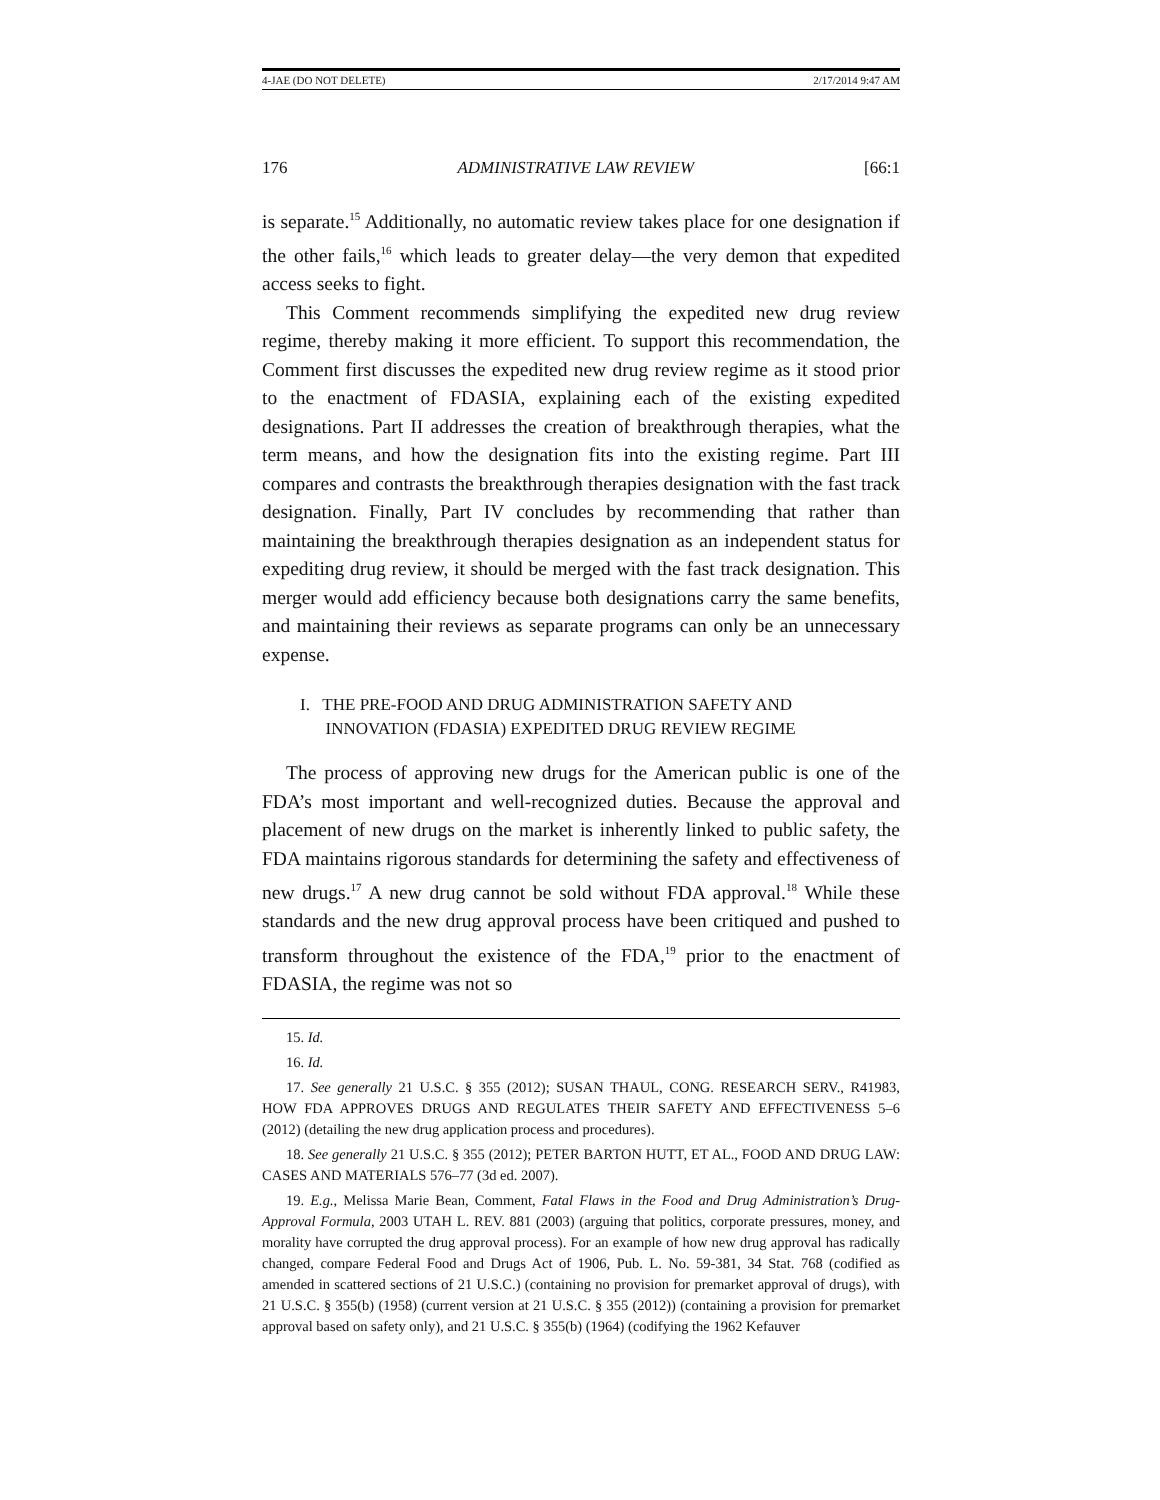4-JAE (DO NOT DELETE) 2/17/2014 9:47 AM
176 ADMINISTRATIVE LAW REVIEW [66:1
is separate.<sup>15</sup> Additionally, no automatic review takes place for one designation if the other fails,<sup>16</sup> which leads to greater delay—the very demon that expedited access seeks to fight.
This Comment recommends simplifying the expedited new drug review regime, thereby making it more efficient. To support this recommendation, the Comment first discusses the expedited new drug review regime as it stood prior to the enactment of FDASIA, explaining each of the existing expedited designations. Part II addresses the creation of breakthrough therapies, what the term means, and how the designation fits into the existing regime. Part III compares and contrasts the breakthrough therapies designation with the fast track designation. Finally, Part IV concludes by recommending that rather than maintaining the breakthrough therapies designation as an independent status for expediting drug review, it should be merged with the fast track designation. This merger would add efficiency because both designations carry the same benefits, and maintaining their reviews as separate programs can only be an unnecessary expense.
I. THE PRE-FOOD AND DRUG ADMINISTRATION SAFETY AND
INNOVATION (FDASIA) EXPEDITED DRUG REVIEW REGIME
The process of approving new drugs for the American public is one of the FDA’s most important and well-recognized duties. Because the approval and placement of new drugs on the market is inherently linked to public safety, the FDA maintains rigorous standards for determining the safety and effectiveness of new drugs.<sup>17</sup> A new drug cannot be sold without FDA approval.<sup>18</sup> While these standards and the new drug approval process have been critiqued and pushed to transform throughout the existence of the FDA,<sup>19</sup> prior to the enactment of FDASIA, the regime was not so
15. Id.
16. Id.
17. See generally 21 U.S.C. § 355 (2012); SUSAN THAUL, CONG. RESEARCH SERV., R41983, HOW FDA APPROVES DRUGS AND REGULATES THEIR SAFETY AND EFFECTIVENESS 5–6 (2012) (detailing the new drug application process and procedures).
18. See generally 21 U.S.C. § 355 (2012); PETER BARTON HUTT, ET AL., FOOD AND DRUG LAW: CASES AND MATERIALS 576–77 (3d ed. 2007).
19. E.g., Melissa Marie Bean, Comment, Fatal Flaws in the Food and Drug Administration’s Drug-Approval Formula, 2003 UTAH L. REV. 881 (2003) (arguing that politics, corporate pressures, money, and morality have corrupted the drug approval process). For an example of how new drug approval has radically changed, compare Federal Food and Drugs Act of 1906, Pub. L. No. 59-381, 34 Stat. 768 (codified as amended in scattered sections of 21 U.S.C.) (containing no provision for premarket approval of drugs), with 21 U.S.C. § 355(b) (1958) (current version at 21 U.S.C. § 355 (2012)) (containing a provision for premarket approval based on safety only), and 21 U.S.C. § 355(b) (1964) (codifying the 1962 Kefauver